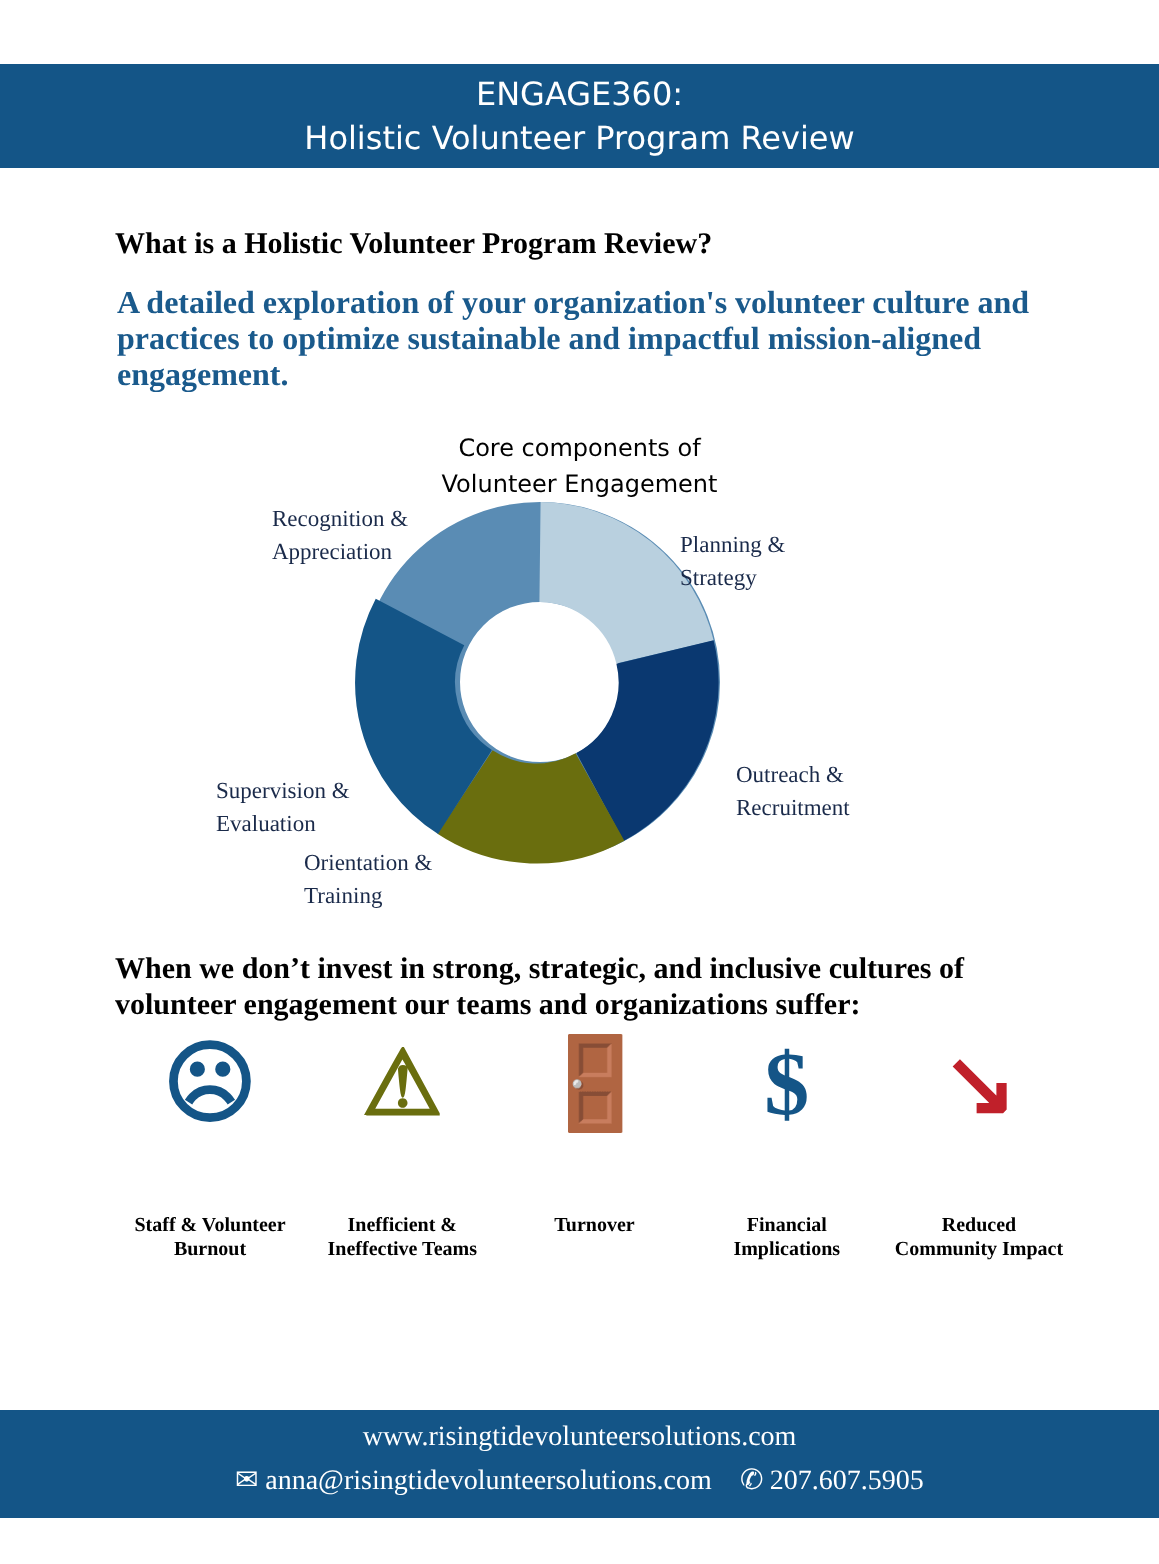ENGAGE360:
Holistic Volunteer Program Review
What is a Holistic Volunteer Program Review?
A detailed exploration of your organization's volunteer culture and practices to optimize sustainable and impactful mission-aligned engagement.
Core components of
Volunteer Engagement
Recognition &
Appreciation
Planning &
Strategy
Supervision &
Evaluation
Outreach &
Recruitment
Orientation &
Training
When we don’t invest in strong, strategic, and inclusive cultures of volunteer engagement our teams and organizations suffer:
☹
Staff & Volunteer Burnout
⚠
Inefficient & Ineffective Teams
🚪
Turnover
$
Financial Implications
↘
Reduced Community Impact
www.risingtidevolunteersolutions.com
✉ anna@risingtidevolunteersolutions.com ✆ 207.607.5905